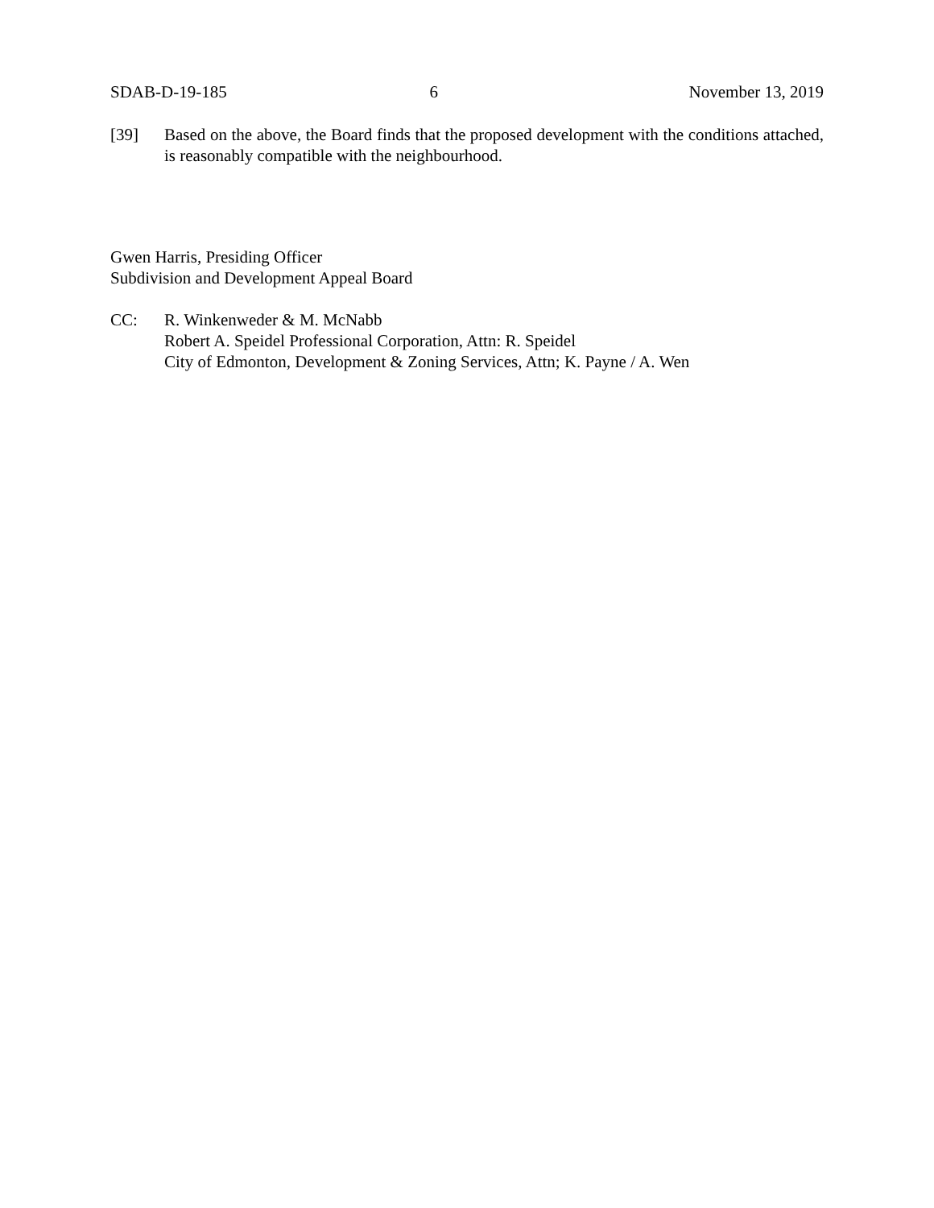SDAB-D-19-185 6 November 13, 2019
[39] Based on the above, the Board finds that the proposed development with the conditions attached, is reasonably compatible with the neighbourhood.
Gwen Harris, Presiding Officer
Subdivision and Development Appeal Board
CC: R. Winkenweder & M. McNabb
Robert A. Speidel Professional Corporation, Attn: R. Speidel
City of Edmonton, Development & Zoning Services, Attn; K. Payne / A. Wen